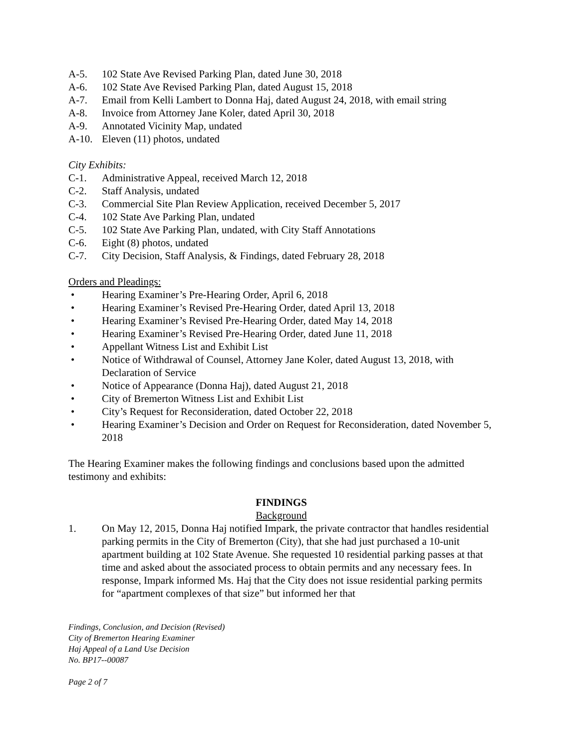A-5. 102 State Ave Revised Parking Plan, dated June 30, 2018
A-6. 102 State Ave Revised Parking Plan, dated August 15, 2018
A-7. Email from Kelli Lambert to Donna Haj, dated August 24, 2018, with email string
A-8. Invoice from Attorney Jane Koler, dated April 30, 2018
A-9. Annotated Vicinity Map, undated
A-10. Eleven (11) photos, undated
City Exhibits:
C-1. Administrative Appeal, received March 12, 2018
C-2. Staff Analysis, undated
C-3. Commercial Site Plan Review Application, received December 5, 2017
C-4. 102 State Ave Parking Plan, undated
C-5. 102 State Ave Parking Plan, undated, with City Staff Annotations
C-6. Eight (8) photos, undated
C-7. City Decision, Staff Analysis, & Findings, dated February 28, 2018
Orders and Pleadings:
• Hearing Examiner’s Pre-Hearing Order, April 6, 2018
• Hearing Examiner’s Revised Pre-Hearing Order, dated April 13, 2018
• Hearing Examiner’s Revised Pre-Hearing Order, dated May 14, 2018
• Hearing Examiner’s Revised Pre-Hearing Order, dated June 11, 2018
• Appellant Witness List and Exhibit List
• Notice of Withdrawal of Counsel, Attorney Jane Koler, dated August 13, 2018, with Declaration of Service
• Notice of Appearance (Donna Haj), dated August 21, 2018
• City of Bremerton Witness List and Exhibit List
• City’s Request for Reconsideration, dated October 22, 2018
• Hearing Examiner’s Decision and Order on Request for Reconsideration, dated November 5, 2018
The Hearing Examiner makes the following findings and conclusions based upon the admitted testimony and exhibits:
FINDINGS
Background
1. On May 12, 2015, Donna Haj notified Impark, the private contractor that handles residential parking permits in the City of Bremerton (City), that she had just purchased a 10-unit apartment building at 102 State Avenue. She requested 10 residential parking passes at that time and asked about the associated process to obtain permits and any necessary fees. In response, Impark informed Ms. Haj that the City does not issue residential parking permits for “apartment complexes of that size” but informed her that
Findings, Conclusion, and Decision (Revised)
City of Bremerton Hearing Examiner
Haj Appeal of a Land Use Decision
No. BP17--00087
Page 2 of 7